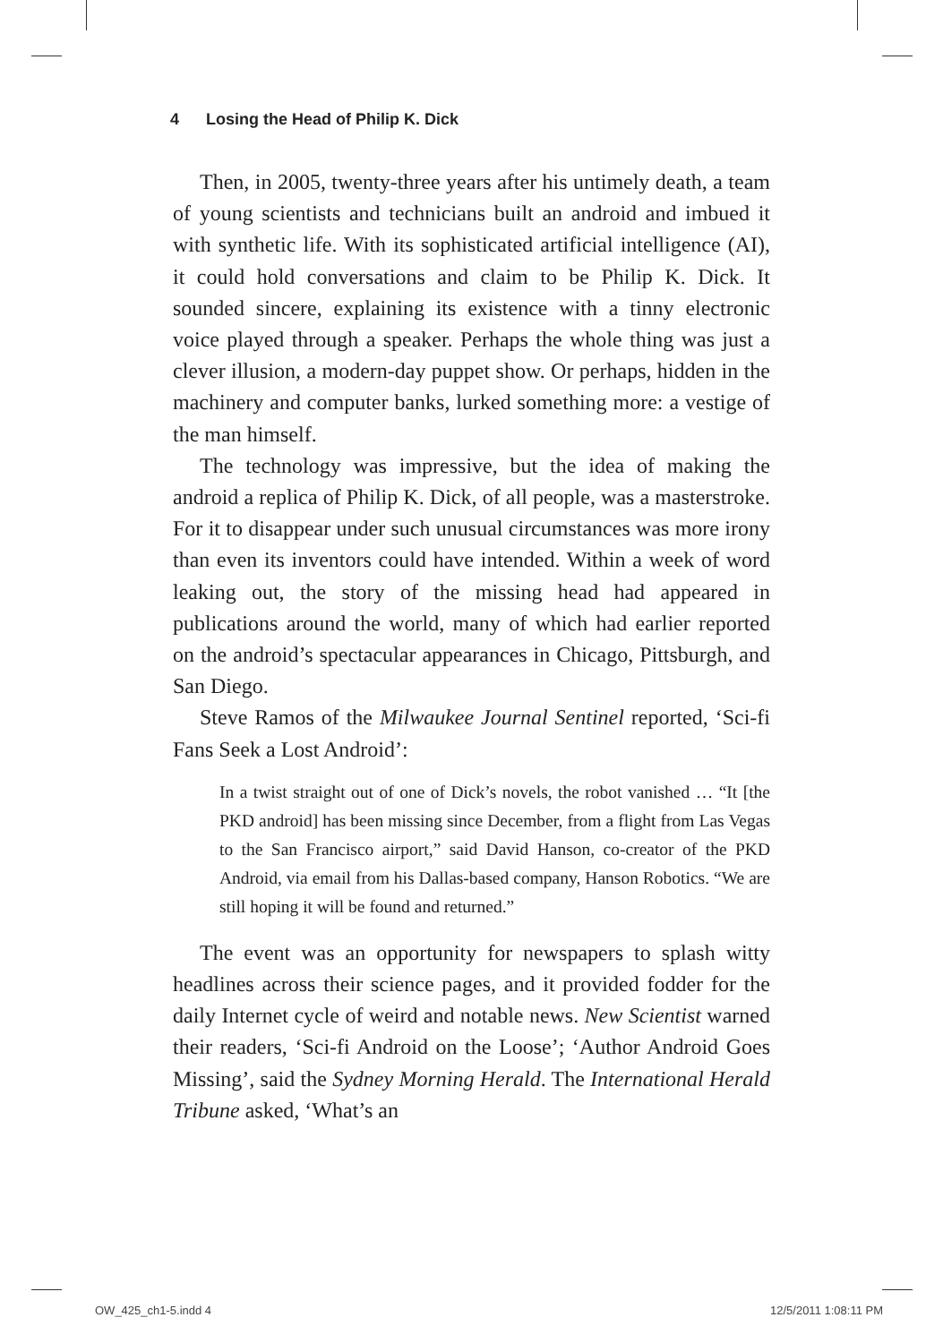4 Losing the Head of Philip K. Dick
Then, in 2005, twenty-three years after his untimely death, a team of young scientists and technicians built an android and imbued it with synthetic life. With its sophisticated artificial intelligence (AI), it could hold conversations and claim to be Philip K. Dick. It sounded sincere, explaining its existence with a tinny electronic voice played through a speaker. Perhaps the whole thing was just a clever illusion, a modern-day puppet show. Or perhaps, hidden in the machinery and computer banks, lurked something more: a vestige of the man himself.
The technology was impressive, but the idea of making the android a replica of Philip K. Dick, of all people, was a masterstroke. For it to disappear under such unusual circumstances was more irony than even its inventors could have intended. Within a week of word leaking out, the story of the missing head had appeared in publications around the world, many of which had earlier reported on the android’s spectacular appearances in Chicago, Pittsburgh, and San Diego.
Steve Ramos of the Milwaukee Journal Sentinel reported, ‘Sci-fi Fans Seek a Lost Android’:
In a twist straight out of one of Dick’s novels, the robot vanished … “It [the PKD android] has been missing since December, from a flight from Las Vegas to the San Francisco airport,” said David Hanson, co-creator of the PKD Android, via email from his Dallas-based company, Hanson Robotics. “We are still hoping it will be found and returned.”
The event was an opportunity for newspapers to splash witty headlines across their science pages, and it provided fodder for the daily Internet cycle of weird and notable news. New Scientist warned their readers, ‘Sci-fi Android on the Loose’; ‘Author Android Goes Missing’, said the Sydney Morning Herald. The International Herald Tribune asked, ‘What’s an
OW_425_ch1-5.indd 4 12/5/2011 1:08:11 PM